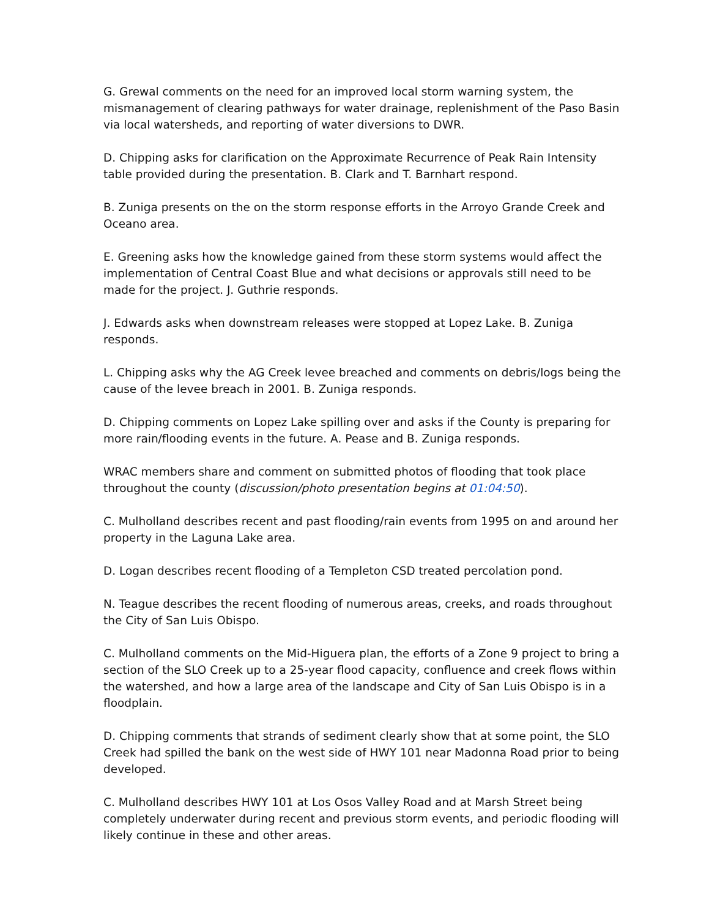G. Grewal comments on the need for an improved local storm warning system, the mismanagement of clearing pathways for water drainage, replenishment of the Paso Basin via local watersheds, and reporting of water diversions to DWR.
D. Chipping asks for clarification on the Approximate Recurrence of Peak Rain Intensity table provided during the presentation. B. Clark and T. Barnhart respond.
B. Zuniga presents on the on the storm response efforts in the Arroyo Grande Creek and Oceano area.
E. Greening asks how the knowledge gained from these storm systems would affect the implementation of Central Coast Blue and what decisions or approvals still need to be made for the project. J. Guthrie responds.
J. Edwards asks when downstream releases were stopped at Lopez Lake. B. Zuniga responds.
L. Chipping asks why the AG Creek levee breached and comments on debris/logs being the cause of the levee breach in 2001. B. Zuniga responds.
D. Chipping comments on Lopez Lake spilling over and asks if the County is preparing for more rain/flooding events in the future. A. Pease and B. Zuniga responds.
WRAC members share and comment on submitted photos of flooding that took place throughout the county (discussion/photo presentation begins at 01:04:50).
C. Mulholland describes recent and past flooding/rain events from 1995 on and around her property in the Laguna Lake area.
D. Logan describes recent flooding of a Templeton CSD treated percolation pond.
N. Teague describes the recent flooding of numerous areas, creeks, and roads throughout the City of San Luis Obispo.
C. Mulholland comments on the Mid-Higuera plan, the efforts of a Zone 9 project to bring a section of the SLO Creek up to a 25-year flood capacity, confluence and creek flows within the watershed, and how a large area of the landscape and City of San Luis Obispo is in a floodplain.
D. Chipping comments that strands of sediment clearly show that at some point, the SLO Creek had spilled the bank on the west side of HWY 101 near Madonna Road prior to being developed.
C. Mulholland describes HWY 101 at Los Osos Valley Road and at Marsh Street being completely underwater during recent and previous storm events, and periodic flooding will likely continue in these and other areas.